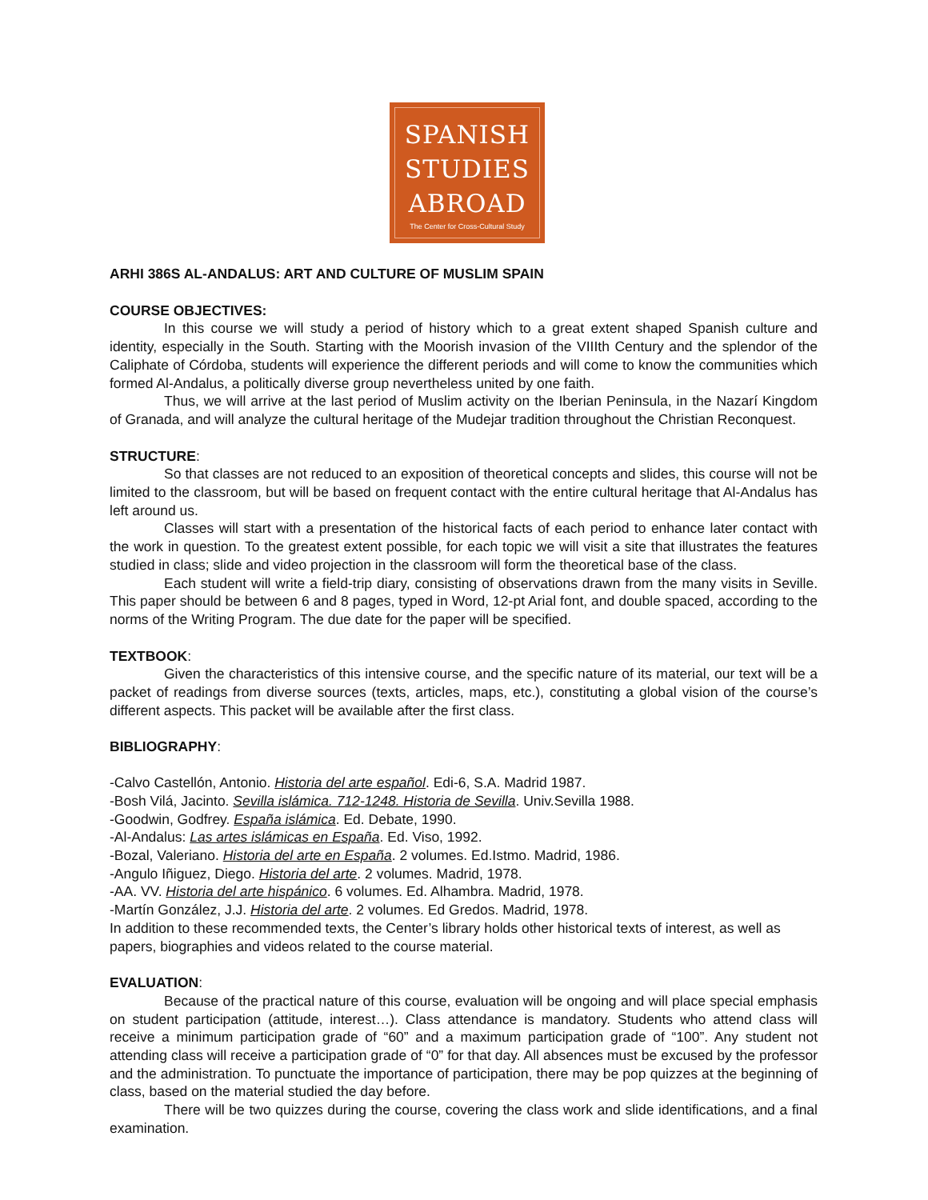SPANISH
STUDIES
ABROAD
The Center for Cross-Cultural Study
ARHI 386S AL-ANDALUS: ART AND CULTURE OF MUSLIM SPAIN
COURSE OBJECTIVES:
In this course we will study a period of history which to a great extent shaped Spanish culture and identity, especially in the South. Starting with the Moorish invasion of the VIIIth Century and the splendor of the Caliphate of Córdoba, students will experience the different periods and will come to know the communities which formed Al-Andalus, a politically diverse group nevertheless united by one faith.
Thus, we will arrive at the last period of Muslim activity on the Iberian Peninsula, in the Nazarí Kingdom of Granada, and will analyze the cultural heritage of the Mudejar tradition throughout the Christian Reconquest.
STRUCTURE:
So that classes are not reduced to an exposition of theoretical concepts and slides, this course will not be limited to the classroom, but will be based on frequent contact with the entire cultural heritage that Al-Andalus has left around us.
Classes will start with a presentation of the historical facts of each period to enhance later contact with the work in question. To the greatest extent possible, for each topic we will visit a site that illustrates the features studied in class; slide and video projection in the classroom will form the theoretical base of the class.
Each student will write a field-trip diary, consisting of observations drawn from the many visits in Seville. This paper should be between 6 and 8 pages, typed in Word, 12-pt Arial font, and double spaced, according to the norms of the Writing Program. The due date for the paper will be specified.
TEXTBOOK:
Given the characteristics of this intensive course, and the specific nature of its material, our text will be a packet of readings from diverse sources (texts, articles, maps, etc.), constituting a global vision of the course’s different aspects. This packet will be available after the first class.
BIBLIOGRAPHY:
-Calvo Castellón, Antonio. Historia del arte español. Edi-6, S.A. Madrid 1987.
-Bosh Vilá, Jacinto. Sevilla islámica. 712-1248. Historia de Sevilla. Univ.Sevilla 1988.
-Goodwin, Godfrey. España islámica. Ed. Debate, 1990.
-Al-Andalus: Las artes islámicas en España. Ed. Viso, 1992.
-Bozal, Valeriano. Historia del arte en España. 2 volumes. Ed.Istmo. Madrid, 1986.
-Angulo Iñiguez, Diego. Historia del arte. 2 volumes. Madrid, 1978.
-AA. VV. Historia del arte hispánico. 6 volumes. Ed. Alhambra. Madrid, 1978.
-Martín González, J.J. Historia del arte. 2 volumes. Ed Gredos. Madrid, 1978.
In addition to these recommended texts, the Center’s library holds other historical texts of interest, as well as papers, biographies and videos related to the course material.
EVALUATION:
Because of the practical nature of this course, evaluation will be ongoing and will place special emphasis on student participation (attitude, interest…). Class attendance is mandatory. Students who attend class will receive a minimum participation grade of “60” and a maximum participation grade of “100”. Any student not attending class will receive a participation grade of “0” for that day. All absences must be excused by the professor and the administration. To punctuate the importance of participation, there may be pop quizzes at the beginning of class, based on the material studied the day before.
There will be two quizzes during the course, covering the class work and slide identifications, and a final examination.